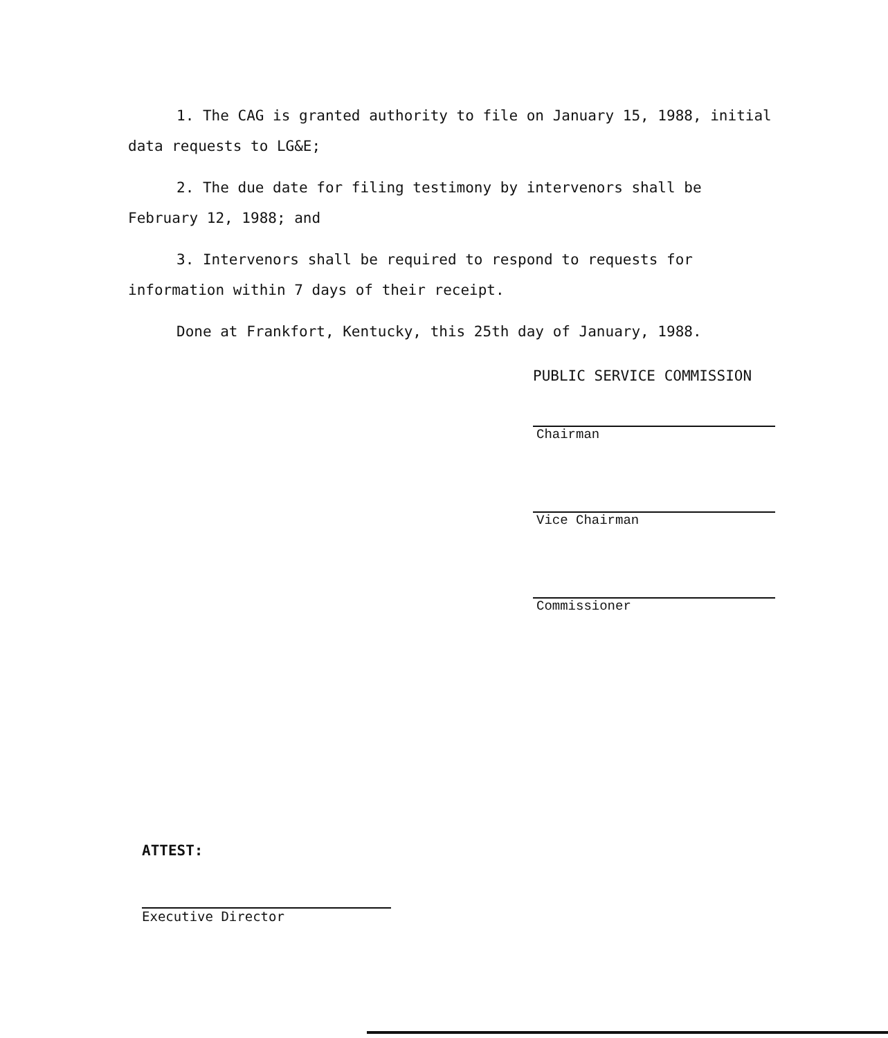1. The CAG is granted authority to file on January 15, 1988, initial data requests to LG&E;
2. The due date for filing testimony by intervenors shall be February 12, 1988; and
3. Intervenors shall be required to respond to requests for information within 7 days of their receipt.
Done at Frankfort, Kentucky, this 25th day of January, 1988.
PUBLIC SERVICE COMMISSION
Chairman
Vice Chairman
Commissioner
ATTEST:
Executive Director